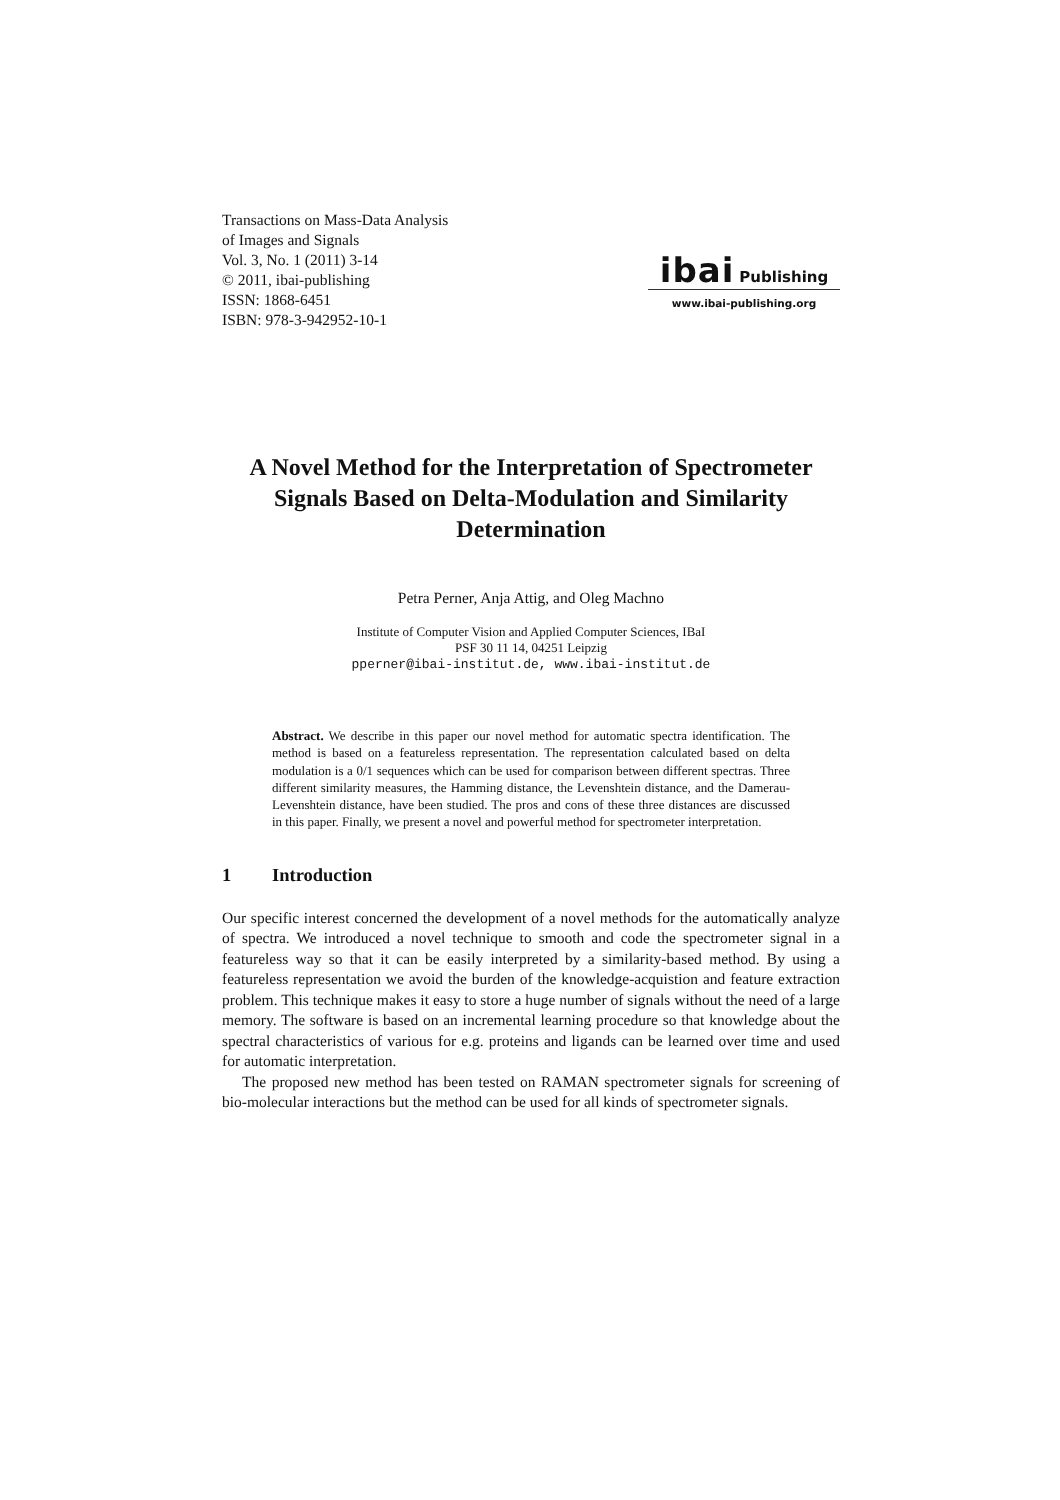Transactions on Mass-Data Analysis
of Images and Signals
Vol. 3, No. 1 (2011) 3-14
© 2011, ibai-publishing
ISSN: 1868-6451
ISBN: 978-3-942952-10-1
ibai Publishing
www.ibai-publishing.org
A Novel Method for the Interpretation of Spectrometer Signals Based on Delta-Modulation and Similarity Determination
Petra Perner, Anja Attig, and Oleg Machno
Institute of Computer Vision and Applied Computer Sciences, IBaI
PSF 30 11 14, 04251 Leipzig
pperner@ibai-institut.de, www.ibai-institut.de
Abstract. We describe in this paper our novel method for automatic spectra identification. The method is based on a featureless representation. The representation calculated based on delta modulation is a 0/1 sequences which can be used for comparison between different spectras. Three different similarity measures, the Hamming distance, the Levenshtein distance, and the Damerau-Levenshtein distance, have been studied. The pros and cons of these three distances are discussed in this paper. Finally, we present a novel and powerful method for spectrometer interpretation.
1 Introduction
Our specific interest concerned the development of a novel methods for the automatically analyze of spectra. We introduced a novel technique to smooth and code the spectrometer signal in a featureless way so that it can be easily interpreted by a similarity-based method. By using a featureless representation we avoid the burden of the knowledge-acquistion and feature extraction problem. This technique makes it easy to store a huge number of signals without the need of a large memory. The software is based on an incremental learning procedure so that knowledge about the spectral characteristics of various for e.g. proteins and ligands can be learned over time and used for automatic interpretation.
The proposed new method has been tested on RAMAN spectrometer signals for screening of bio-molecular interactions but the method can be used for all kinds of spectrometer signals.